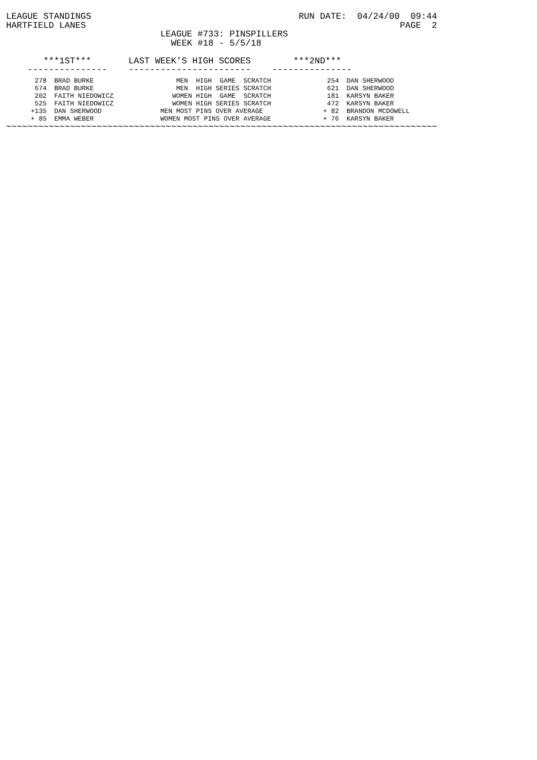LEAGUE STANDINGS                                       RUN DATE:  04/24/00  09:44
HARTFIELD LANES                                                           PAGE  2
                             LEAGUE #733: PINSPILLERS
                               WEEK #18 - 5/5/18

       ***1ST***       LAST WEEK'S HIGH SCORES        ***2ND***
    ---------------    -----------------------    ---------------
| 278 | BRAD BURKE | MEN HIGH GAME SCRATCH | 254 | DAN SHERWOOD |
| 674 | BRAD BURKE | MEN HIGH SERIES SCRATCH | 621 | DAN SHERWOOD |
| 202 | FAITH NIEDOWICZ | WOMEN HIGH GAME SCRATCH | 181 | KARSYN BAKER |
| 525 | FAITH NIEDOWICZ | WOMEN HIGH SERIES SCRATCH | 472 | KARSYN BAKER |
| +135 | DAN SHERWOOD | MEN MOST PINS OVER AVERAGE | + 82 | BRANDON MCDOWELL |
| + 85 | EMMA WEBER | WOMEN MOST PINS OVER AVERAGE | + 76 | KARSYN BAKER |
~~~~~~~~~~~~~~~~~~~~~~~~~~~~~~~~~~~~~~~~~~~~~~~~~~~~~~~~~~~~~~~~~~~~~~~~~~~~~~~~~